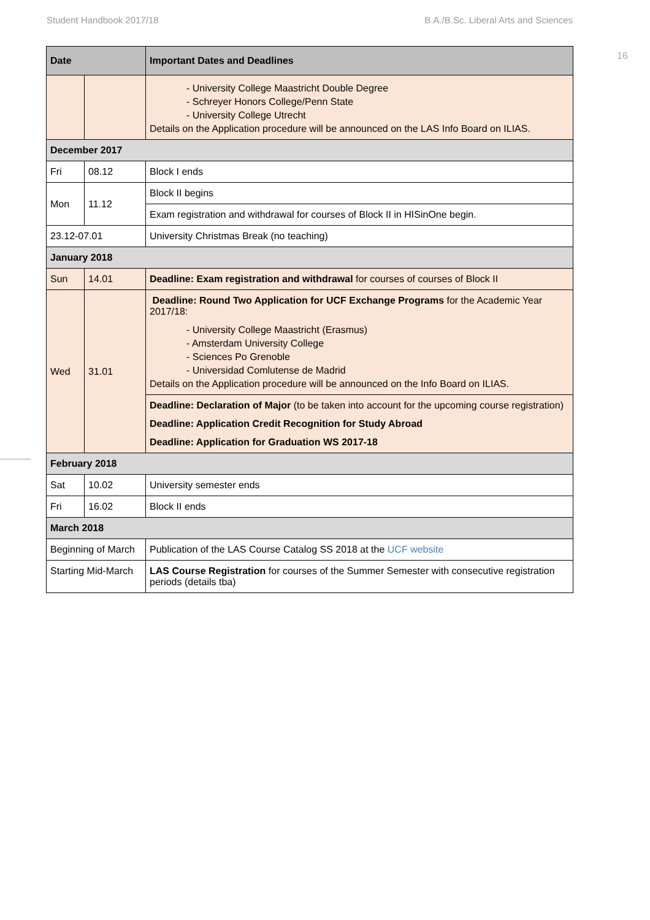Student Handbook 2017/18 B.A./B.Sc. Liberal Arts and Sciences
16
| Date | | Important Dates and Deadlines |
| --- | --- | --- |
| | | - University College Maastricht Double Degree - Schreyer Honors College/Penn State - University College Utrecht Details on the Application procedure will be announced on the LAS Info Board on ILIAS. |
| December 2017 | | |
| Fri | 08.12 | Block I ends |
| Mon | 11.12 | Block II begins |
| | | Exam registration and withdrawal for courses of Block II in HISinOne begin. |
| 23.12-07.01 | | University Christmas Break (no teaching) |
| January 2018 | | |
| Sun | 14.01 | Deadline: Exam registration and withdrawal for courses of courses of Block II |
| Wed | 31.01 | Deadline: Round Two Application for UCF Exchange Programs for the Academic Year 2017/18: - University College Maastricht (Erasmus) - Amsterdam University College - Sciences Po Grenoble - Universidad Comlutense de Madrid Details on the Application procedure will be announced on the Info Board on ILIAS. |
| | | Deadline: Declaration of Major (to be taken into account for the upcoming course registration) Deadline: Application Credit Recognition for Study Abroad Deadline: Application for Graduation WS 2017-18 |
| February 2018 | | |
| Sat | 10.02 | University semester ends |
| Fri | 16.02 | Block II ends |
| March 2018 | | |
| Beginning of March | | Publication of the LAS Course Catalog SS 2018 at the UCF website |
| Starting Mid-March | | LAS Course Registration for courses of the Summer Semester with consecutive registration periods (details tba) |